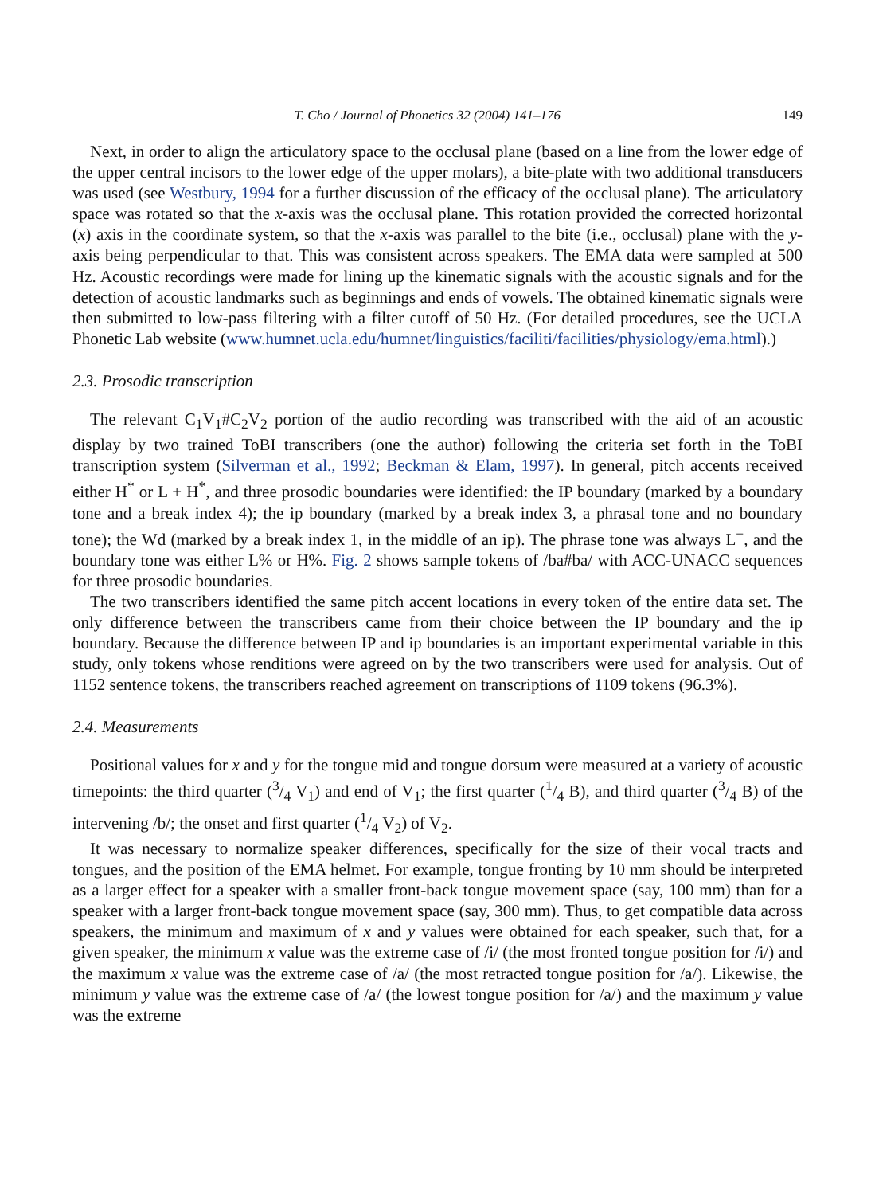T. Cho / Journal of Phonetics 32 (2004) 141–176 149
Next, in order to align the articulatory space to the occlusal plane (based on a line from the lower edge of the upper central incisors to the lower edge of the upper molars), a bite-plate with two additional transducers was used (see Westbury, 1994 for a further discussion of the efficacy of the occlusal plane). The articulatory space was rotated so that the x-axis was the occlusal plane. This rotation provided the corrected horizontal (x) axis in the coordinate system, so that the x-axis was parallel to the bite (i.e., occlusal) plane with the y-axis being perpendicular to that. This was consistent across speakers. The EMA data were sampled at 500 Hz. Acoustic recordings were made for lining up the kinematic signals with the acoustic signals and for the detection of acoustic landmarks such as beginnings and ends of vowels. The obtained kinematic signals were then submitted to low-pass filtering with a filter cutoff of 50 Hz. (For detailed procedures, see the UCLA Phonetic Lab website (www.humnet.ucla.edu/humnet/linguistics/faciliti/facilities/physiology/ema.html).)
2.3. Prosodic transcription
The relevant C<sub>1</sub>V<sub>1</sub>#C<sub>2</sub>V<sub>2</sub> portion of the audio recording was transcribed with the aid of an acoustic display by two trained ToBI transcribers (one the author) following the criteria set forth in the ToBI transcription system (Silverman et al., 1992; Beckman & Elam, 1997). In general, pitch accents received either H<sup>*</sup> or L + H<sup>*</sup>, and three prosodic boundaries were identified: the IP boundary (marked by a boundary tone and a break index 4); the ip boundary (marked by a break index 3, a phrasal tone and no boundary tone); the Wd (marked by a break index 1, in the middle of an ip). The phrase tone was always L<sup>−</sup>, and the boundary tone was either L% or H%. Fig. 2 shows sample tokens of /ba#ba/ with ACC-UNACC sequences for three prosodic boundaries.
The two transcribers identified the same pitch accent locations in every token of the entire data set. The only difference between the transcribers came from their choice between the IP boundary and the ip boundary. Because the difference between IP and ip boundaries is an important experimental variable in this study, only tokens whose renditions were agreed on by the two transcribers were used for analysis. Out of 1152 sentence tokens, the transcribers reached agreement on transcriptions of 1109 tokens (96.3%).
2.4. Measurements
Positional values for x and y for the tongue mid and tongue dorsum were measured at a variety of acoustic timepoints: the third quarter (3/4 V<sub>1</sub>) and end of V<sub>1</sub>; the first quarter (1/4 B), and third quarter (3/4 B) of the intervening /b/; the onset and first quarter (1/4 V<sub>2</sub>) of V<sub>2</sub>.
It was necessary to normalize speaker differences, specifically for the size of their vocal tracts and tongues, and the position of the EMA helmet. For example, tongue fronting by 10 mm should be interpreted as a larger effect for a speaker with a smaller front-back tongue movement space (say, 100 mm) than for a speaker with a larger front-back tongue movement space (say, 300 mm). Thus, to get compatible data across speakers, the minimum and maximum of x and y values were obtained for each speaker, such that, for a given speaker, the minimum x value was the extreme case of /i/ (the most fronted tongue position for /i/) and the maximum x value was the extreme case of /a/ (the most retracted tongue position for /a/). Likewise, the minimum y value was the extreme case of /a/ (the lowest tongue position for /a/) and the maximum y value was the extreme